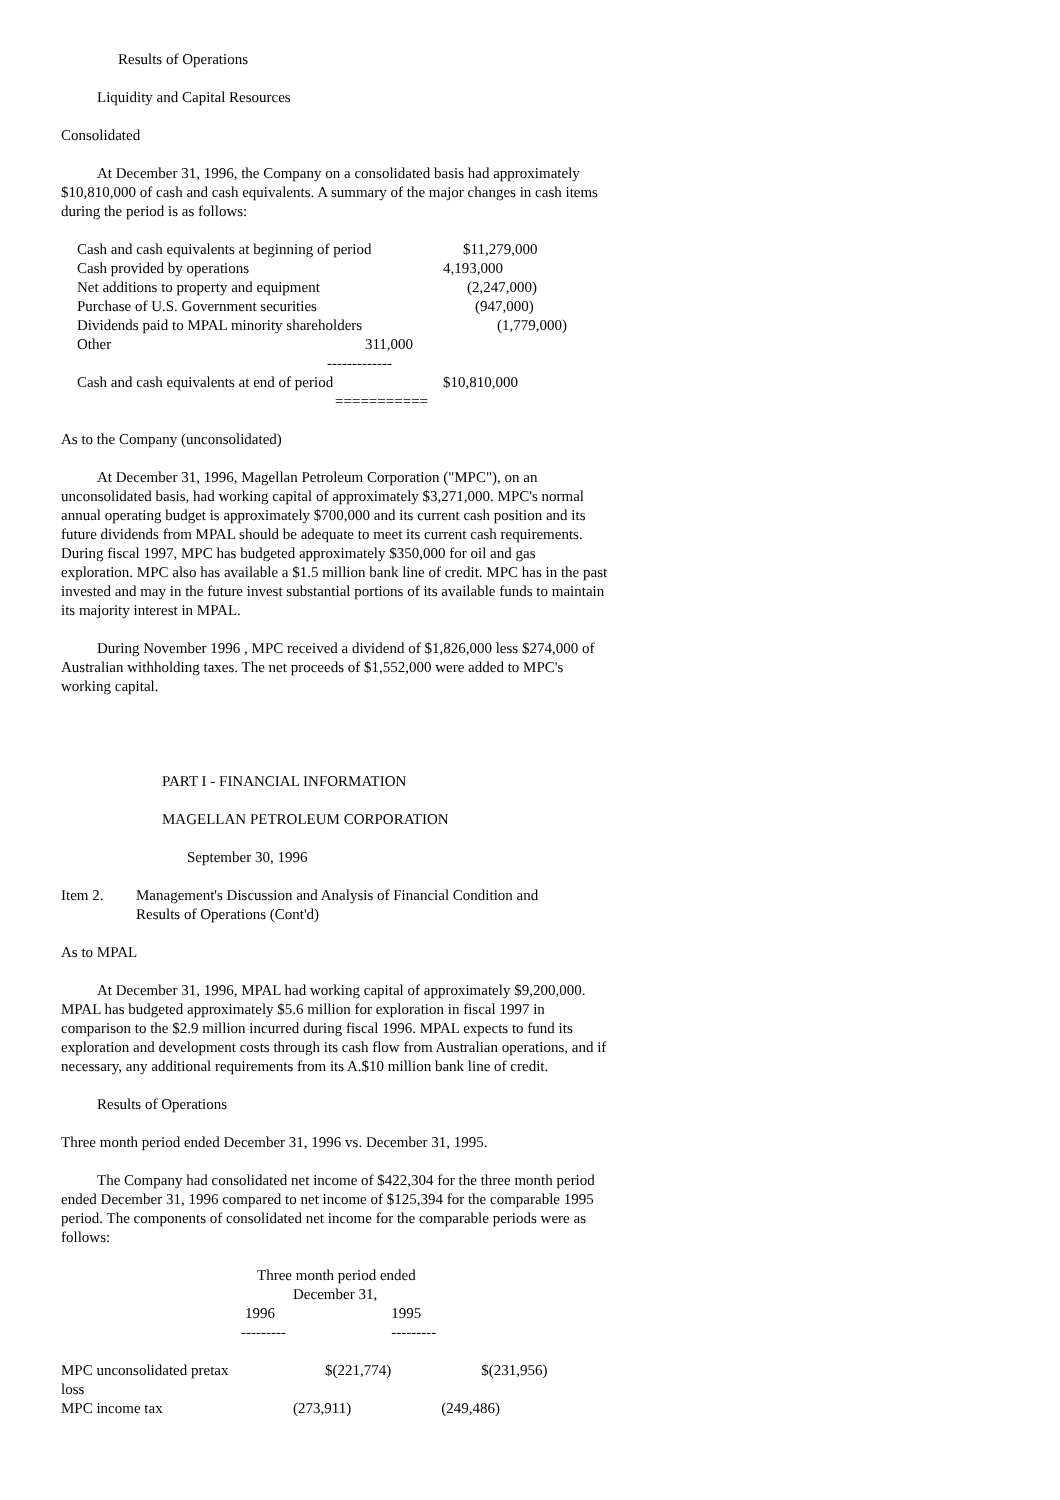Results of Operations
Liquidity and Capital Resources
Consolidated
At December 31, 1996, the Company on a consolidated basis had approximately $10,810,000 of cash and cash equivalents. A summary of the major changes in cash items during the period is as follows:
| Cash and cash equivalents at beginning of period | $11,279,000 |
| Cash provided by operations | 4,193,000 |
| Net additions to property and equipment | (2,247,000) |
| Purchase of U.S. Government securities | (947,000) |
| Dividends paid to MPAL minority shareholders | (1,779,000) |
| Other 311,000 | |
| ------------- | |
| Cash and cash equivalents at end of period | $10,810,000 |
| =========== | |
As to the Company (unconsolidated)
At December 31, 1996, Magellan Petroleum Corporation ("MPC"), on an unconsolidated basis, had working capital of approximately $3,271,000. MPC's normal annual operating budget is approximately $700,000 and its current cash position and its future dividends from MPAL should be adequate to meet its current cash requirements. During fiscal 1997, MPC has budgeted approximately $350,000 for oil and gas exploration. MPC also has available a $1.5 million bank line of credit. MPC has in the past invested and may in the future invest substantial portions of its available funds to maintain its majority interest in MPAL.
During November 1996 , MPC received a dividend of $1,826,000 less $274,000 of Australian withholding taxes. The net proceeds of $1,552,000 were added to MPC's working capital.
PART I - FINANCIAL INFORMATION
MAGELLAN PETROLEUM CORPORATION
September 30, 1996
| Item 2. | Management's Discussion and Analysis of Financial Condition and Results of Operations (Cont'd) |
As to MPAL
At December 31, 1996, MPAL had working capital of approximately $9,200,000. MPAL has budgeted approximately $5.6 million for exploration in fiscal 1997 in comparison to the $2.9 million incurred during fiscal 1996. MPAL expects to fund its exploration and development costs through its cash flow from Australian operations, and if necessary, any additional requirements from its A.$10 million bank line of credit.
Results of Operations
Three month period ended December 31, 1996 vs. December 31, 1995.
The Company had consolidated net income of $422,304 for the three month period ended December 31, 1996 compared to net income of $125,394 for the comparable 1995 period. The components of consolidated net income for the comparable periods were as follows:
| | Three month period ended | |
| | December 31, | |
| | 1996 | 1995 |
| | --------- | --------- |
| MPC unconsolidated pretax loss | $(221,774) | $(231,956) |
| MPC income tax | (273,911) | (249,486) |